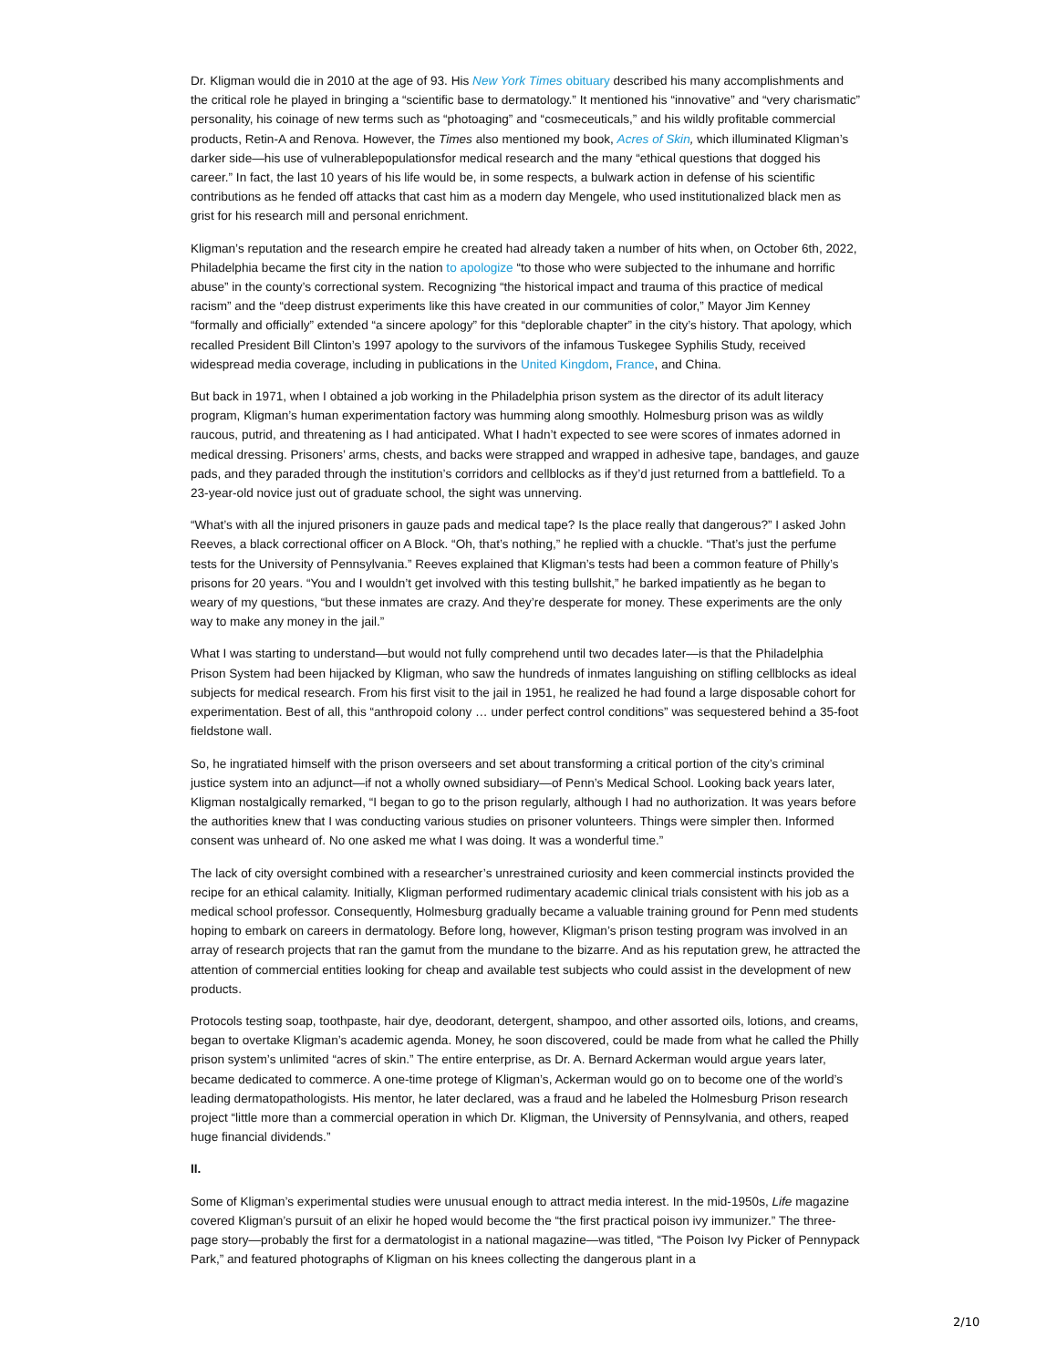Dr. Kligman would die in 2010 at the age of 93. His New York Times obituary described his many accomplishments and the critical role he played in bringing a “scientific base to dermatology.” It mentioned his “innovative” and “very charismatic” personality, his coinage of new terms such as “photoaging” and “cosmeceuticals,” and his wildly profitable commercial products, Retin-A and Renova. However, the Times also mentioned my book, Acres of Skin, which illuminated Kligman’s darker side—his use of vulnerablepopulationsfor medical research and the many “ethical questions that dogged his career.” In fact, the last 10 years of his life would be, in some respects, a bulwark action in defense of his scientific contributions as he fended off attacks that cast him as a modern day Mengele, who used institutionalized black men as grist for his research mill and personal enrichment.
Kligman’s reputation and the research empire he created had already taken a number of hits when, on October 6th, 2022, Philadelphia became the first city in the nation to apologize “to those who were subjected to the inhumane and horrific abuse” in the county’s correctional system. Recognizing “the historical impact and trauma of this practice of medical racism” and the “deep distrust experiments like this have created in our communities of color,” Mayor Jim Kenney “formally and officially” extended “a sincere apology” for this “deplorable chapter” in the city’s history. That apology, which recalled President Bill Clinton’s 1997 apology to the survivors of the infamous Tuskegee Syphilis Study, received widespread media coverage, including in publications in the United Kingdom, France, and China.
But back in 1971, when I obtained a job working in the Philadelphia prison system as the director of its adult literacy program, Kligman’s human experimentation factory was humming along smoothly. Holmesburg prison was as wildly raucous, putrid, and threatening as I had anticipated. What I hadn’t expected to see were scores of inmates adorned in medical dressing. Prisoners’ arms, chests, and backs were strapped and wrapped in adhesive tape, bandages, and gauze pads, and they paraded through the institution’s corridors and cellblocks as if they’d just returned from a battlefield. To a 23-year-old novice just out of graduate school, the sight was unnerving.
“What’s with all the injured prisoners in gauze pads and medical tape? Is the place really that dangerous?” I asked John Reeves, a black correctional officer on A Block. “Oh, that’s nothing,” he replied with a chuckle. “That’s just the perfume tests for the University of Pennsylvania.” Reeves explained that Kligman’s tests had been a common feature of Philly’s prisons for 20 years. “You and I wouldn’t get involved with this testing bullshit,” he barked impatiently as he began to weary of my questions, “but these inmates are crazy. And they’re desperate for money. These experiments are the only way to make any money in the jail.”
What I was starting to understand—but would not fully comprehend until two decades later—is that the Philadelphia Prison System had been hijacked by Kligman, who saw the hundreds of inmates languishing on stifling cellblocks as ideal subjects for medical research. From his first visit to the jail in 1951, he realized he had found a large disposable cohort for experimentation. Best of all, this “anthropoid colony … under perfect control conditions” was sequestered behind a 35-foot fieldstone wall.
So, he ingratiated himself with the prison overseers and set about transforming a critical portion of the city’s criminal justice system into an adjunct—if not a wholly owned subsidiary—of Penn’s Medical School. Looking back years later, Kligman nostalgically remarked, “I began to go to the prison regularly, although I had no authorization. It was years before the authorities knew that I was conducting various studies on prisoner volunteers. Things were simpler then. Informed consent was unheard of. No one asked me what I was doing. It was a wonderful time.”
The lack of city oversight combined with a researcher’s unrestrained curiosity and keen commercial instincts provided the recipe for an ethical calamity. Initially, Kligman performed rudimentary academic clinical trials consistent with his job as a medical school professor. Consequently, Holmesburg gradually became a valuable training ground for Penn med students hoping to embark on careers in dermatology. Before long, however, Kligman’s prison testing program was involved in an array of research projects that ran the gamut from the mundane to the bizarre. And as his reputation grew, he attracted the attention of commercial entities looking for cheap and available test subjects who could assist in the development of new products.
Protocols testing soap, toothpaste, hair dye, deodorant, detergent, shampoo, and other assorted oils, lotions, and creams, began to overtake Kligman’s academic agenda. Money, he soon discovered, could be made from what he called the Philly prison system’s unlimited “acres of skin.” The entire enterprise, as Dr. A. Bernard Ackerman would argue years later, became dedicated to commerce. A one-time protege of Kligman’s, Ackerman would go on to become one of the world’s leading dermatopathologists. His mentor, he later declared, was a fraud and he labeled the Holmesburg Prison research project “little more than a commercial operation in which Dr. Kligman, the University of Pennsylvania, and others, reaped huge financial dividends.”
II.
Some of Kligman’s experimental studies were unusual enough to attract media interest. In the mid-1950s, Life magazine covered Kligman’s pursuit of an elixir he hoped would become the “the first practical poison ivy immunizer.” The three-page story—probably the first for a dermatologist in a national magazine—was titled, “The Poison Ivy Picker of Pennypack Park,” and featured photographs of Kligman on his knees collecting the dangerous plant in a
2/10